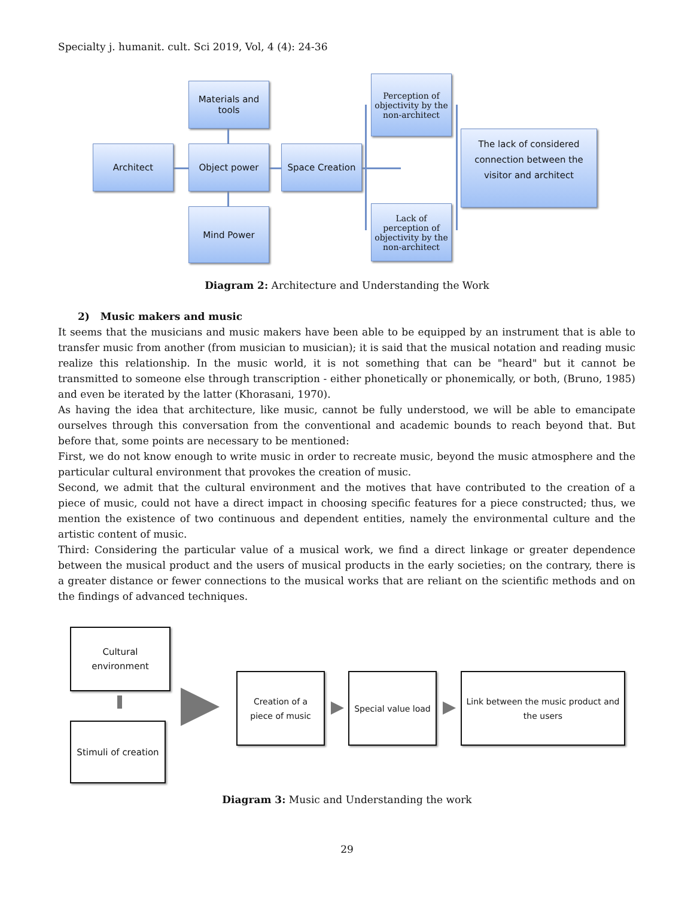Specialty j. humanit. cult. Sci 2019, Vol, 4 (4): 24-36
Materials and tools
Architect Object power Space Creation
Mind Power
Perception of objectivity by the non-architect
Lack of perception of objectivity by the non-architect
The lack of considered connection between the visitor and architect
Diagram 2: Architecture and Understanding the Work
2) Music makers and music
It seems that the musicians and music makers have been able to be equipped by an instrument that is able to transfer music from another (from musician to musician); it is said that the musical notation and reading music realize this relationship. In the music world, it is not something that can be "heard" but it cannot be transmitted to someone else through transcription - either phonetically or phonemically, or both, (Bruno, 1985) and even be iterated by the latter (Khorasani, 1970).
As having the idea that architecture, like music, cannot be fully understood, we will be able to emancipate ourselves through this conversation from the conventional and academic bounds to reach beyond that. But before that, some points are necessary to be mentioned:
First, we do not know enough to write music in order to recreate music, beyond the music atmosphere and the particular cultural environment that provokes the creation of music.
Second, we admit that the cultural environment and the motives that have contributed to the creation of a piece of music, could not have a direct impact in choosing specific features for a piece constructed; thus, we mention the existence of two continuous and dependent entities, namely the environmental culture and the artistic content of music.
Third: Considering the particular value of a musical work, we find a direct linkage or greater dependence between the musical product and the users of musical products in the early societies; on the contrary, there is a greater distance or fewer connections to the musical works that are reliant on the scientific methods and on the findings of advanced techniques.
Cultural environment
Stimuli of creation
Creation of a piece of music
Special value load
Link between the music product and the users
Diagram 3: Music and Understanding the work
29